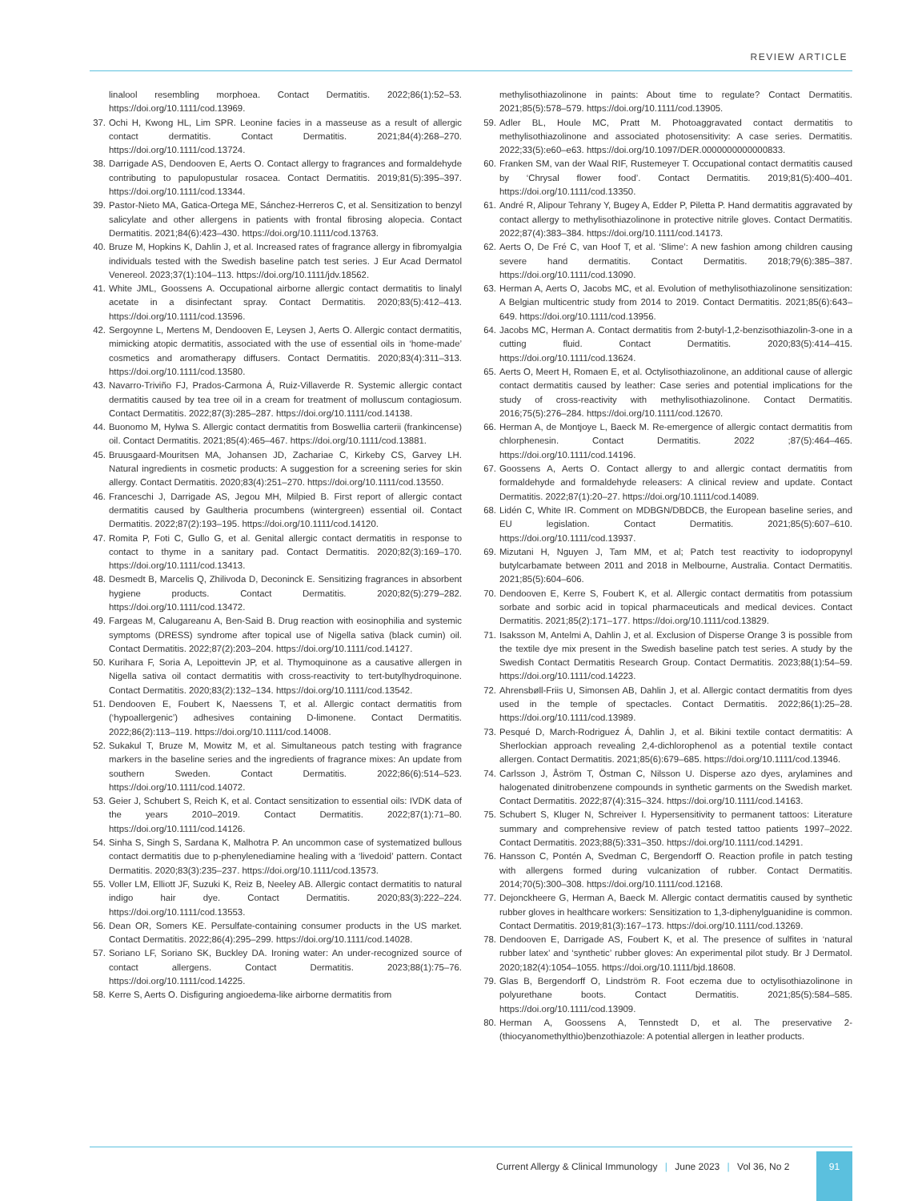REVIEW ARTICLE
linalool resembling morphoea. Contact Dermatitis. 2022;86(1):52–53. https://doi.org/10.1111/cod.13969.
37. Ochi H, Kwong HL, Lim SPR. Leonine facies in a masseuse as a result of allergic contact dermatitis. Contact Dermatitis. 2021;84(4):268–270. https://doi.org/10.1111/cod.13724.
38. Darrigade AS, Dendooven E, Aerts O. Contact allergy to fragrances and formaldehyde contributing to papulopustular rosacea. Contact Dermatitis. 2019;81(5):395–397. https://doi.org/10.1111/cod.13344.
39. Pastor-Nieto MA, Gatica-Ortega ME, Sánchez-Herreros C, et al. Sensitization to benzyl salicylate and other allergens in patients with frontal fibrosing alopecia. Contact Dermatitis. 2021;84(6):423–430. https://doi.org/10.1111/cod.13763.
40. Bruze M, Hopkins K, Dahlin J, et al. Increased rates of fragrance allergy in fibromyalgia individuals tested with the Swedish baseline patch test series. J Eur Acad Dermatol Venereol. 2023;37(1):104–113. https://doi.org/10.1111/jdv.18562.
41. White JML, Goossens A. Occupational airborne allergic contact dermatitis to linalyl acetate in a disinfectant spray. Contact Dermatitis. 2020;83(5):412–413. https://doi.org/10.1111/cod.13596.
42. Sergoynne L, Mertens M, Dendooven E, Leysen J, Aerts O. Allergic contact dermatitis, mimicking atopic dermatitis, associated with the use of essential oils in ‘home-made’ cosmetics and aromatherapy diffusers. Contact Dermatitis. 2020;83(4):311–313. https://doi.org/10.1111/cod.13580.
43. Navarro-Triviño FJ, Prados-Carmona Á, Ruiz-Villaverde R. Systemic allergic contact dermatitis caused by tea tree oil in a cream for treatment of molluscum contagiosum. Contact Dermatitis. 2022;87(3):285–287. https://doi.org/10.1111/cod.14138.
44. Buonomo M, Hylwa S. Allergic contact dermatitis from Boswellia carterii (frankincense) oil. Contact Dermatitis. 2021;85(4):465–467. https://doi.org/10.1111/cod.13881.
45. Bruusgaard-Mouritsen MA, Johansen JD, Zachariae C, Kirkeby CS, Garvey LH. Natural ingredients in cosmetic products: A suggestion for a screening series for skin allergy. Contact Dermatitis. 2020;83(4):251–270. https://doi.org/10.1111/cod.13550.
46. Franceschi J, Darrigade AS, Jegou MH, Milpied B. First report of allergic contact dermatitis caused by Gaultheria procumbens (wintergreen) essential oil. Contact Dermatitis. 2022;87(2):193–195. https://doi.org/10.1111/cod.14120.
47. Romita P, Foti C, Gullo G, et al. Genital allergic contact dermatitis in response to contact to thyme in a sanitary pad. Contact Dermatitis. 2020;82(3):169–170. https://doi.org/10.1111/cod.13413.
48. Desmedt B, Marcelis Q, Zhilivoda D, Deconinck E. Sensitizing fragrances in absorbent hygiene products. Contact Dermatitis. 2020;82(5):279–282. https://doi.org/10.1111/cod.13472.
49. Fargeas M, Calugareanu A, Ben-Said B. Drug reaction with eosinophilia and systemic symptoms (DRESS) syndrome after topical use of Nigella sativa (black cumin) oil. Contact Dermatitis. 2022;87(2):203–204. https://doi.org/10.1111/cod.14127.
50. Kurihara F, Soria A, Lepoittevin JP, et al. Thymoquinone as a causative allergen in Nigella sativa oil contact dermatitis with cross-reactivity to tert-butylhydroquinone. Contact Dermatitis. 2020;83(2):132–134. https://doi.org/10.1111/cod.13542.
51. Dendooven E, Foubert K, Naessens T, et al. Allergic contact dermatitis from (‘hypoallergenic’) adhesives containing D-limonene. Contact Dermatitis. 2022;86(2):113–119. https://doi.org/10.1111/cod.14008.
52. Sukakul T, Bruze M, Mowitz M, et al. Simultaneous patch testing with fragrance markers in the baseline series and the ingredients of fragrance mixes: An update from southern Sweden. Contact Dermatitis. 2022;86(6):514–523. https://doi.org/10.1111/cod.14072.
53. Geier J, Schubert S, Reich K, et al. Contact sensitization to essential oils: IVDK data of the years 2010–2019. Contact Dermatitis. 2022;87(1):71–80. https://doi.org/10.1111/cod.14126.
54. Sinha S, Singh S, Sardana K, Malhotra P. An uncommon case of systematized bullous contact dermatitis due to p-phenylenediamine healing with a ‘livedoid’ pattern. Contact Dermatitis. 2020;83(3):235–237. https://doi.org/10.1111/cod.13573.
55. Voller LM, Elliott JF, Suzuki K, Reiz B, Neeley AB. Allergic contact dermatitis to natural indigo hair dye. Contact Dermatitis. 2020;83(3):222–224. https://doi.org/10.1111/cod.13553.
56. Dean OR, Somers KE. Persulfate-containing consumer products in the US market. Contact Dermatitis. 2022;86(4):295–299. https://doi.org/10.1111/cod.14028.
57. Soriano LF, Soriano SK, Buckley DA. Ironing water: An under-recognized source of contact allergens. Contact Dermatitis. 2023;88(1):75–76. https://doi.org/10.1111/cod.14225.
58. Kerre S, Aerts O. Disfiguring angioedema-like airborne dermatitis from
methylisothiazolinone in paints: About time to regulate? Contact Dermatitis. 2021;85(5):578–579. https://doi.org/10.1111/cod.13905.
59. Adler BL, Houle MC, Pratt M. Photoaggravated contact dermatitis to methylisothiazolinone and associated photosensitivity: A case series. Dermatitis. 2022;33(5):e60–e63. https://doi.org/10.1097/DER.0000000000000833.
60. Franken SM, van der Waal RIF, Rustemeyer T. Occupational contact dermatitis caused by ‘Chrysal flower food’. Contact Dermatitis. 2019;81(5):400–401. https://doi.org/10.1111/cod.13350.
61. André R, Alipour Tehrany Y, Bugey A, Edder P, Piletta P. Hand dermatitis aggravated by contact allergy to methylisothiazolinone in protective nitrile gloves. Contact Dermatitis. 2022;87(4):383–384. https://doi.org/10.1111/cod.14173.
62. Aerts O, De Fré C, van Hoof T, et al. ‘Slime’: A new fashion among children causing severe hand dermatitis. Contact Dermatitis. 2018;79(6):385–387. https://doi.org/10.1111/cod.13090.
63. Herman A, Aerts O, Jacobs MC, et al. Evolution of methylisothiazolinone sensitization: A Belgian multicentric study from 2014 to 2019. Contact Dermatitis. 2021;85(6):643–649. https://doi.org/10.1111/cod.13956.
64. Jacobs MC, Herman A. Contact dermatitis from 2-butyl-1,2-benzisothiazolin-3-one in a cutting fluid. Contact Dermatitis. 2020;83(5):414–415. https://doi.org/10.1111/cod.13624.
65. Aerts O, Meert H, Romaen E, et al. Octylisothiazolinone, an additional cause of allergic contact dermatitis caused by leather: Case series and potential implications for the study of cross-reactivity with methylisothiazolinone. Contact Dermatitis. 2016;75(5):276–284. https://doi.org/10.1111/cod.12670.
66. Herman A, de Montjoye L, Baeck M. Re-emergence of allergic contact dermatitis from chlorphenesin. Contact Dermatitis. 2022 ;87(5):464–465. https://doi.org/10.1111/cod.14196.
67. Goossens A, Aerts O. Contact allergy to and allergic contact dermatitis from formaldehyde and formaldehyde releasers: A clinical review and update. Contact Dermatitis. 2022;87(1):20–27. https://doi.org/10.1111/cod.14089.
68. Lidén C, White IR. Comment on MDBGN/DBDCB, the European baseline series, and EU legislation. Contact Dermatitis. 2021;85(5):607–610. https://doi.org/10.1111/cod.13937.
69. Mizutani H, Nguyen J, Tam MM, et al; Patch test reactivity to iodopropynyl butylcarbamate between 2011 and 2018 in Melbourne, Australia. Contact Dermatitis. 2021;85(5):604–606.
70. Dendooven E, Kerre S, Foubert K, et al. Allergic contact dermatitis from potassium sorbate and sorbic acid in topical pharmaceuticals and medical devices. Contact Dermatitis. 2021;85(2):171–177. https://doi.org/10.1111/cod.13829.
71. Isaksson M, Antelmi A, Dahlin J, et al. Exclusion of Disperse Orange 3 is possible from the textile dye mix present in the Swedish baseline patch test series. A study by the Swedish Contact Dermatitis Research Group. Contact Dermatitis. 2023;88(1):54–59. https://doi.org/10.1111/cod.14223.
72. Ahrensbøll-Friis U, Simonsen AB, Dahlin J, et al. Allergic contact dermatitis from dyes used in the temple of spectacles. Contact Dermatitis. 2022;86(1):25–28. https://doi.org/10.1111/cod.13989.
73. Pesqué D, March-Rodriguez Á, Dahlin J, et al. Bikini textile contact dermatitis: A Sherlockian approach revealing 2,4-dichlorophenol as a potential textile contact allergen. Contact Dermatitis. 2021;85(6):679–685. https://doi.org/10.1111/cod.13946.
74. Carlsson J, Åström T, Östman C, Nilsson U. Disperse azo dyes, arylamines and halogenated dinitrobenzene compounds in synthetic garments on the Swedish market. Contact Dermatitis. 2022;87(4):315–324. https://doi.org/10.1111/cod.14163.
75. Schubert S, Kluger N, Schreiver I. Hypersensitivity to permanent tattoos: Literature summary and comprehensive review of patch tested tattoo patients 1997–2022. Contact Dermatitis. 2023;88(5):331–350. https://doi.org/10.1111/cod.14291.
76. Hansson C, Pontén A, Svedman C, Bergendorff O. Reaction profile in patch testing with allergens formed during vulcanization of rubber. Contact Dermatitis. 2014;70(5):300–308. https://doi.org/10.1111/cod.12168.
77. Dejonckheere G, Herman A, Baeck M. Allergic contact dermatitis caused by synthetic rubber gloves in healthcare workers: Sensitization to 1,3-diphenylguanidine is common. Contact Dermatitis. 2019;81(3):167–173. https://doi.org/10.1111/cod.13269.
78. Dendooven E, Darrigade AS, Foubert K, et al. The presence of sulfites in ‘natural rubber latex’ and ‘synthetic’ rubber gloves: An experimental pilot study. Br J Dermatol. 2020;182(4):1054–1055. https://doi.org/10.1111/bjd.18608.
79. Glas B, Bergendorff O, Lindström R. Foot eczema due to octylisothiazolinone in polyurethane boots. Contact Dermatitis. 2021;85(5):584–585. https://doi.org/10.1111/cod.13909.
80. Herman A, Goossens A, Tennstedt D, et al. The preservative 2-(thiocyanomethylthio)benzothiazole: A potential allergen in leather products.
Current Allergy & Clinical Immunology | June 2023 | Vol 36, No 2
91